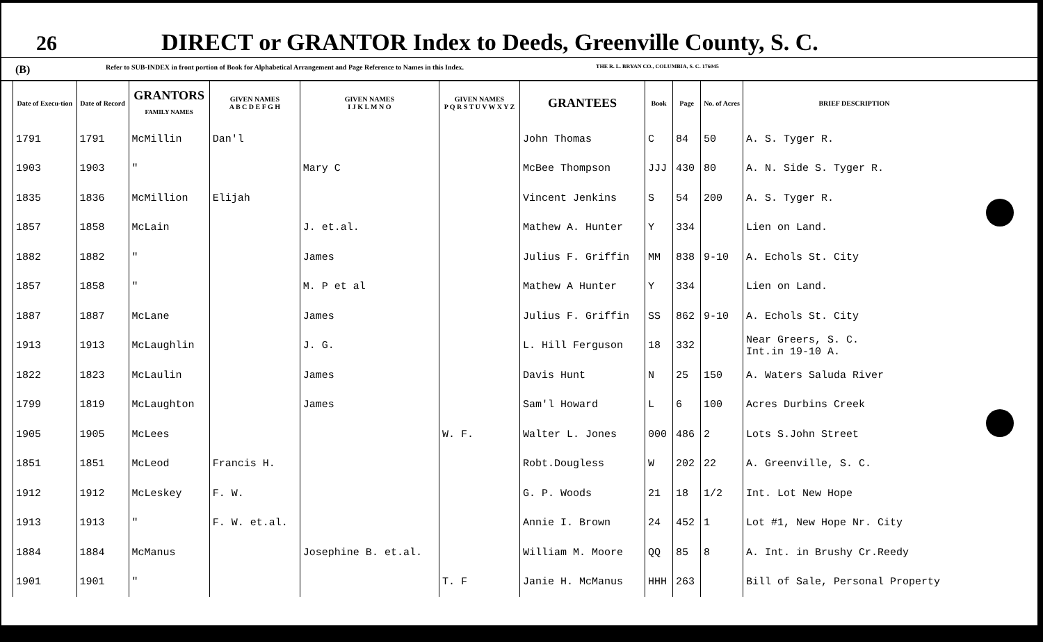26 DIRECT or GRANTOR Index to Deeds, Greenville County, S. C.
(B)
Refer to SUB-INDEX in front portion of Book for Alphabetical Arrangement and Page Reference to Names in this Index.
THE R. L. BRYAN CO., COLUMBIA, S. C. 176045
| Date of Execu-tion | Date of Record | GRANTORS FAMILY NAMES | GIVEN NAMES A B C D E F G H | GIVEN NAMES I J K L M N O | GIVEN NAMES P Q R S T U V W X Y Z | GRANTEES | Book | Page | No. of Acres | BRIEF DESCRIPTION |
| --- | --- | --- | --- | --- | --- | --- | --- | --- | --- | --- |
| 1791 | 1791 | McMillin | Dan'l | | | John Thomas | C | 84 | 50 | A. S. Tyger R. |
| 1903 | 1903 | " | | Mary C | | McBee Thompson | JJJ | 430 | 80 | A. N. Side S. Tyger R. |
| 1835 | 1836 | McMillion | Elijah | | | Vincent Jenkins | S | 54 | 200 | A. S. Tyger R. |
| 1857 | 1858 | McLain | | J. et.al. | | Mathew A. Hunter | Y | 334 | | Lien on Land. |
| 1882 | 1882 | " | | James | | Julius F. Griffin | MM | 838 | 9-10 | A. Echols St. City |
| 1857 | 1858 | " | | M. P et al | | Mathew A Hunter | Y | 334 | | Lien on Land. |
| 1887 | 1887 | McLane | | James | | Julius F. Griffin | SS | 862 | 9-10 | A. Echols St. City |
| 1913 | 1913 | McLaughlin | | J. G. | | L. Hill Ferguson | 18 | 332 | | Near Greers, S. C. Int.in 19-10 A. |
| 1822 | 1823 | McLaulin | | James | | Davis Hunt | N | 25 | 150 | A. Waters Saluda River |
| 1799 | 1819 | McLaughton | | James | | Sam'l Howard | L | 6 | 100 | Acres Durbins Creek |
| 1905 | 1905 | McLees | | | W. F. | Walter L. Jones | 000 | 486 | 2 | Lots S.John Street |
| 1851 | 1851 | McLeod | Francis H. | | | Robt.Dougless | W | 202 | 22 | A. Greenville, S. C. |
| 1912 | 1912 | McLeskey | F. W. | | | G. P. Woods | 21 | 18 | 1/2 | Int. Lot New Hope |
| 1913 | 1913 | " | F. W. et.al. | | | Annie I. Brown | 24 | 452 | 1 | Lot #1, New Hope Nr. City |
| 1884 | 1884 | McManus | | Josephine B. et.al. | | William M. Moore | QQ | 85 | 8 | A. Int. in Brushy Cr.Reedy |
| 1901 | 1901 | " | | | T. F | Janie H. McManus | HHH | 263 | | Bill of Sale, Personal Property |